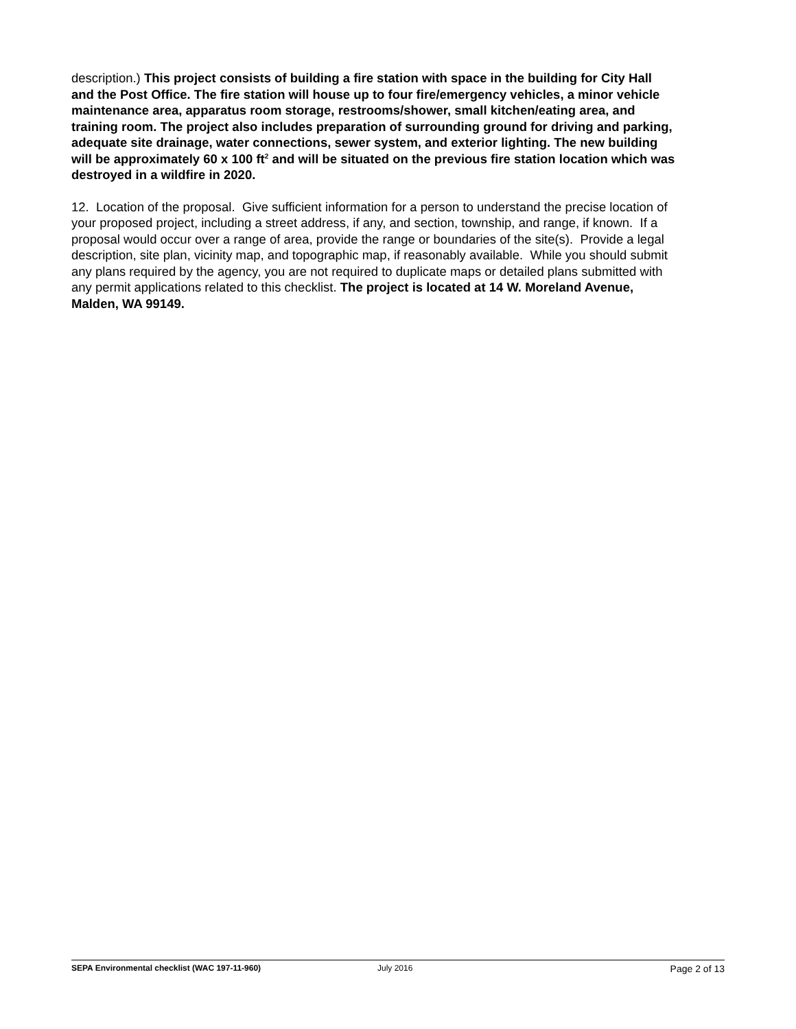description.) This project consists of building a fire station with space in the building for City Hall and the Post Office. The fire station will house up to four fire/emergency vehicles, a minor vehicle maintenance area, apparatus room storage, restrooms/shower, small kitchen/eating area, and training room. The project also includes preparation of surrounding ground for driving and parking, adequate site drainage, water connections, sewer system, and exterior lighting. The new building will be approximately 60 x 100 ft<sup>2</sup> and will be situated on the previous fire station location which was destroyed in a wildfire in 2020.
12. Location of the proposal. Give sufficient information for a person to understand the precise location of your proposed project, including a street address, if any, and section, township, and range, if known. If a proposal would occur over a range of area, provide the range or boundaries of the site(s). Provide a legal description, site plan, vicinity map, and topographic map, if reasonably available. While you should submit any plans required by the agency, you are not required to duplicate maps or detailed plans submitted with any permit applications related to this checklist. The project is located at 14 W. Moreland Avenue, Malden, WA 99149.
SEPA Environmental checklist (WAC 197-11-960) July 2016
Page 2 of 13